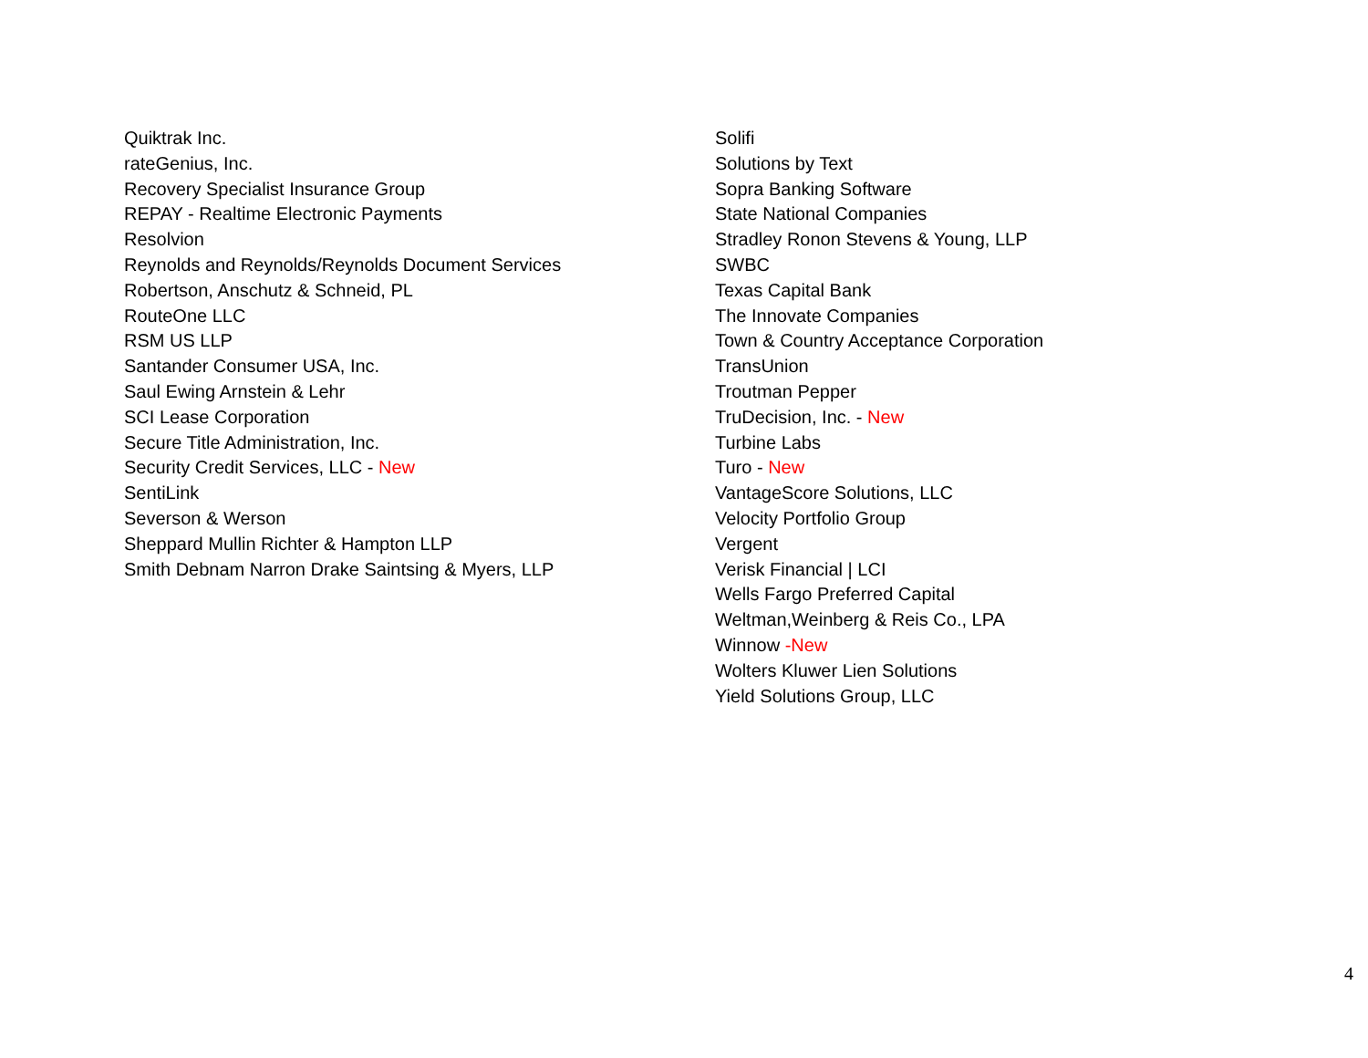Quiktrak Inc.
rateGenius, Inc.
Recovery Specialist Insurance Group
REPAY - Realtime Electronic Payments
Resolvion
Reynolds and Reynolds/Reynolds Document Services
Robertson, Anschutz & Schneid, PL
RouteOne LLC
RSM US LLP
Santander Consumer USA, Inc.
Saul Ewing Arnstein & Lehr
SCI Lease Corporation
Secure Title Administration, Inc.
Security Credit Services, LLC - New
SentiLink
Severson & Werson
Sheppard Mullin Richter & Hampton LLP
Smith Debnam Narron Drake Saintsing & Myers, LLP
Solifi
Solutions by Text
Sopra Banking Software
State National Companies
Stradley Ronon Stevens & Young, LLP
SWBC
Texas Capital Bank
The Innovate Companies
Town & Country Acceptance Corporation
TransUnion
Troutman Pepper
TruDecision, Inc. - New
Turbine Labs
Turo - New
VantageScore Solutions, LLC
Velocity Portfolio Group
Vergent
Verisk Financial | LCI
Wells Fargo Preferred Capital
Weltman,Weinberg & Reis Co., LPA
Winnow -New
Wolters Kluwer Lien Solutions
Yield Solutions Group, LLC
4